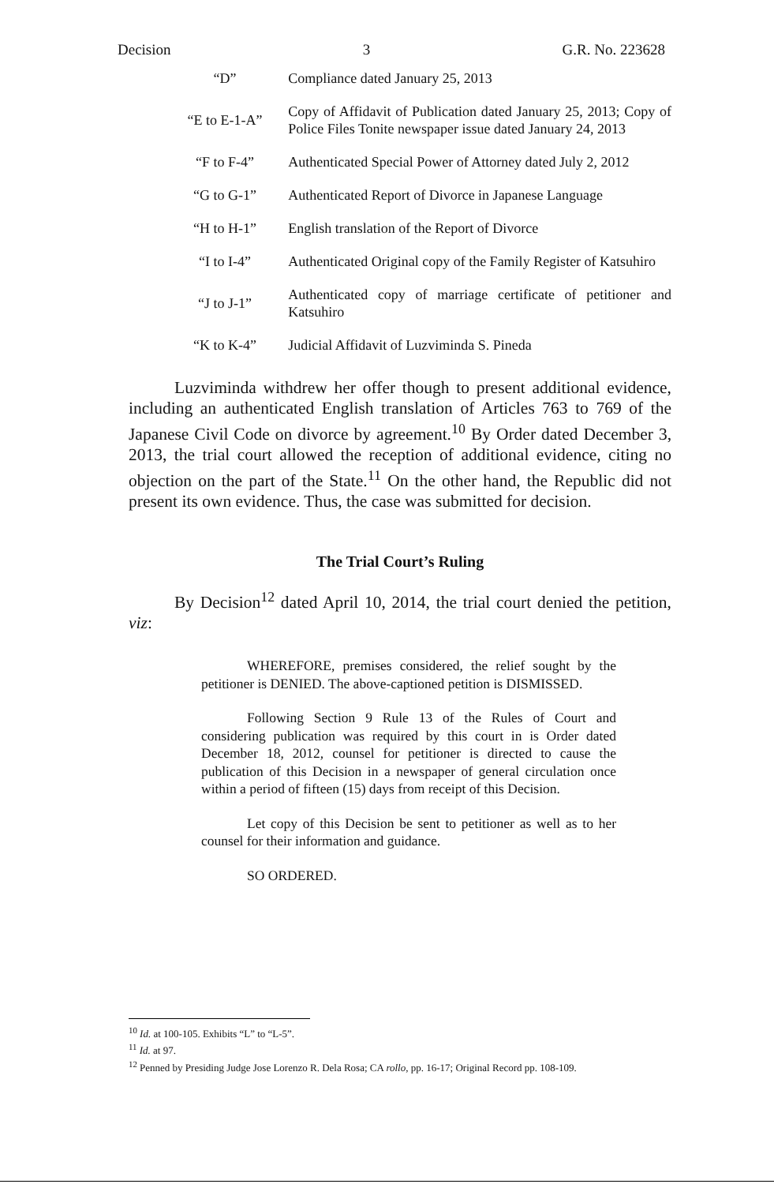Decision 3 G.R. No. 223628
| “D” | Compliance dated January 25, 2013 |
| “E to E-1-A” | Copy of Affidavit of Publication dated January 25, 2013; Copy of Police Files Tonite newspaper issue dated January 24, 2013 |
| “F to F-4” | Authenticated Special Power of Attorney dated July 2, 2012 |
| “G to G-1” | Authenticated Report of Divorce in Japanese Language |
| “H to H-1” | English translation of the Report of Divorce |
| “I to I-4” | Authenticated Original copy of the Family Register of Katsuhiro |
| “J to J-1” | Authenticated copy of marriage certificate of petitioner and Katsuhiro |
| “K to K-4” | Judicial Affidavit of Luzviminda S. Pineda |
Luzviminda withdrew her offer though to present additional evidence, including an authenticated English translation of Articles 763 to 769 of the Japanese Civil Code on divorce by agreement.<sup>10</sup> By Order dated December 3, 2013, the trial court allowed the reception of additional evidence, citing no objection on the part of the State.<sup>11</sup> On the other hand, the Republic did not present its own evidence. Thus, the case was submitted for decision.
The Trial Court’s Ruling
By Decision<sup>12</sup> dated April 10, 2014, the trial court denied the petition, viz:
WHEREFORE, premises considered, the relief sought by the petitioner is DENIED. The above-captioned petition is DISMISSED.
Following Section 9 Rule 13 of the Rules of Court and considering publication was required by this court in is Order dated December 18, 2012, counsel for petitioner is directed to cause the publication of this Decision in a newspaper of general circulation once within a period of fifteen (15) days from receipt of this Decision.
Let copy of this Decision be sent to petitioner as well as to her counsel for their information and guidance.
SO ORDERED.
<sup>10</sup> Id. at 100-105. Exhibits “L” to “L-5”.
<sup>11</sup> Id. at 97.
<sup>12</sup> Penned by Presiding Judge Jose Lorenzo R. Dela Rosa; CA rollo, pp. 16-17; Original Record pp. 108-109.